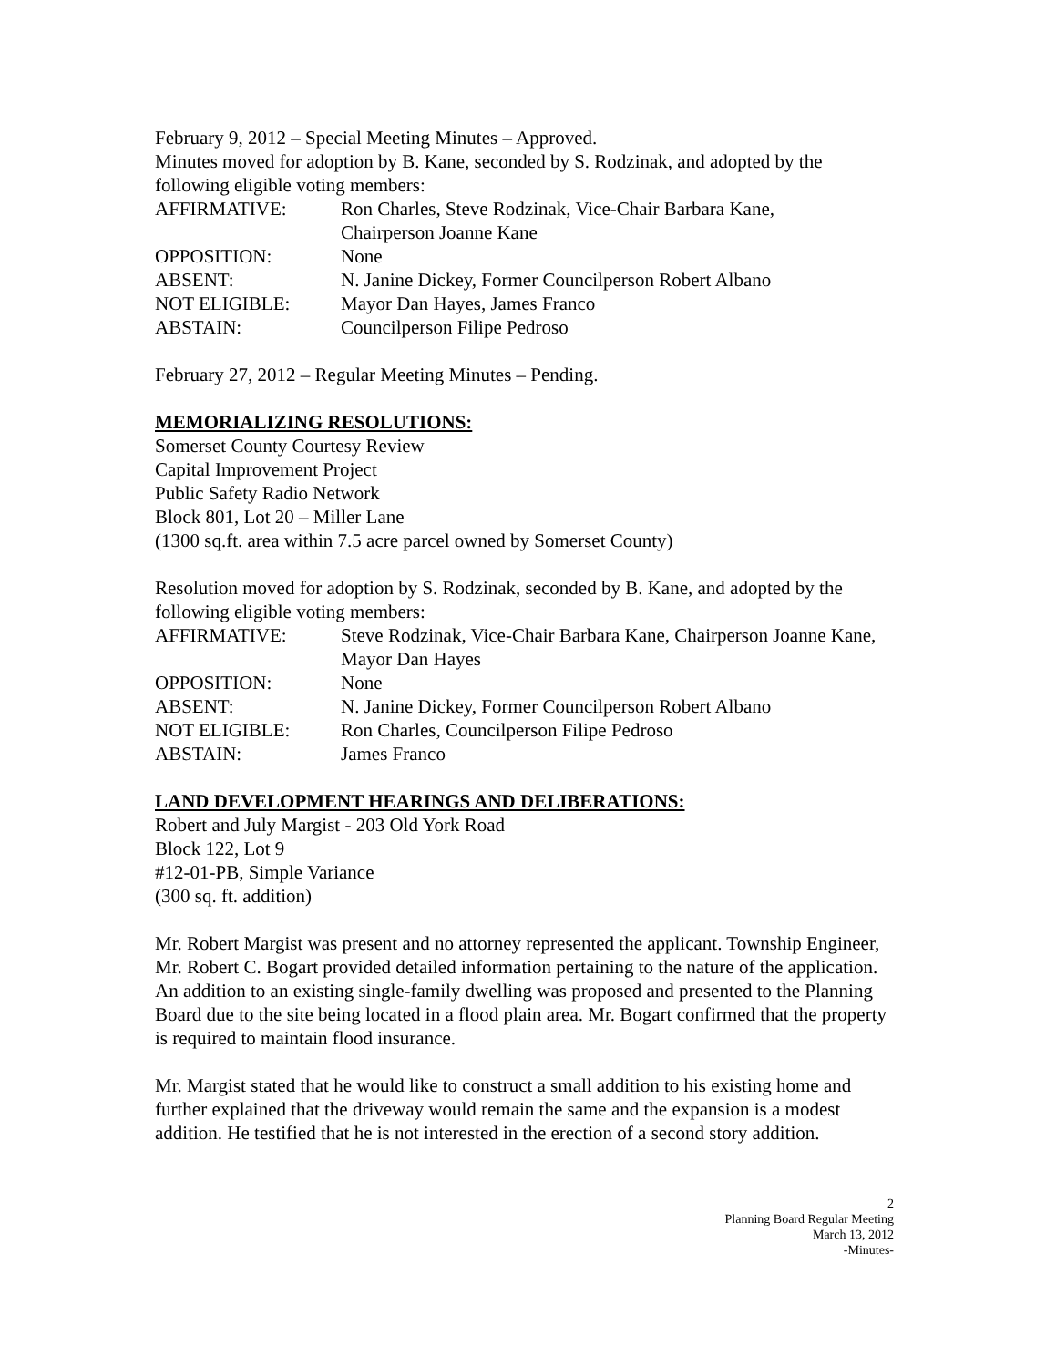February 9, 2012 – Special Meeting Minutes – Approved.
Minutes moved for adoption by B. Kane, seconded by S. Rodzinak, and adopted by the following eligible voting members:
| AFFIRMATIVE: | Ron Charles, Steve Rodzinak, Vice-Chair Barbara Kane, Chairperson Joanne Kane |
| OPPOSITION: | None |
| ABSENT: | N. Janine Dickey, Former Councilperson Robert Albano |
| NOT ELIGIBLE: | Mayor Dan Hayes, James Franco |
| ABSTAIN: | Councilperson Filipe Pedroso |
February 27, 2012 – Regular Meeting Minutes – Pending.
MEMORIALIZING RESOLUTIONS:
Somerset County Courtesy Review
Capital Improvement Project
Public Safety Radio Network
Block 801, Lot 20 – Miller Lane
(1300 sq.ft. area within 7.5 acre parcel owned by Somerset County)
Resolution moved for adoption by S. Rodzinak, seconded by B. Kane, and adopted by the following eligible voting members:
| AFFIRMATIVE: | Steve Rodzinak, Vice-Chair Barbara Kane, Chairperson Joanne Kane, Mayor Dan Hayes |
| OPPOSITION: | None |
| ABSENT: | N. Janine Dickey, Former Councilperson Robert Albano |
| NOT ELIGIBLE: | Ron Charles, Councilperson Filipe Pedroso |
| ABSTAIN: | James Franco |
LAND DEVELOPMENT HEARINGS AND DELIBERATIONS:
Robert and July Margist - 203 Old York Road
Block 122, Lot 9
#12-01-PB, Simple Variance
(300 sq. ft. addition)
Mr. Robert Margist was present and no attorney represented the applicant. Township Engineer, Mr. Robert C. Bogart provided detailed information pertaining to the nature of the application. An addition to an existing single-family dwelling was proposed and presented to the Planning Board due to the site being located in a flood plain area. Mr. Bogart confirmed that the property is required to maintain flood insurance.
Mr. Margist stated that he would like to construct a small addition to his existing home and further explained that the driveway would remain the same and the expansion is a modest addition. He testified that he is not interested in the erection of a second story addition.
2
Planning Board Regular Meeting
March 13, 2012
-Minutes-